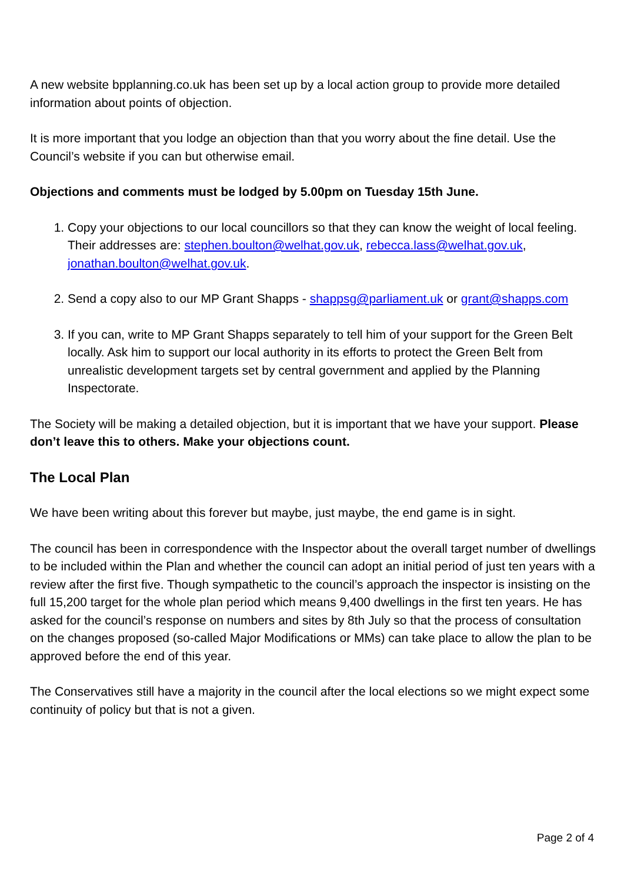A new website bpplanning.co.uk has been set up by a local action group to provide more detailed information about points of objection.
It is more important that you lodge an objection than that you worry about the fine detail. Use the Council’s website if you can but otherwise email.
Objections and comments must be lodged by 5.00pm on Tuesday 15th June.
1. Copy your objections to our local councillors so that they can know the weight of local feeling. Their addresses are: stephen.boulton@welhat.gov.uk, rebecca.lass@welhat.gov.uk, jonathan.boulton@welhat.gov.uk.
2. Send a copy also to our MP Grant Shapps - shappsg@parliament.uk or grant@shapps.com
3. If you can, write to MP Grant Shapps separately to tell him of your support for the Green Belt locally. Ask him to support our local authority in its efforts to protect the Green Belt from unrealistic development targets set by central government and applied by the Planning Inspectorate.
The Society will be making a detailed objection, but it is important that we have your support. Please don’t leave this to others. Make your objections count.
The Local Plan
We have been writing about this forever but maybe, just maybe, the end game is in sight.
The council has been in correspondence with the Inspector about the overall target number of dwellings to be included within the Plan and whether the council can adopt an initial period of just ten years with a review after the first five. Though sympathetic to the council’s approach the inspector is insisting on the full 15,200 target for the whole plan period which means 9,400 dwellings in the first ten years. He has asked for the council’s response on numbers and sites by 8th July so that the process of consultation on the changes proposed (so-called Major Modifications or MMs) can take place to allow the plan to be approved before the end of this year.
The Conservatives still have a majority in the council after the local elections so we might expect some continuity of policy but that is not a given.
Page 2 of 4